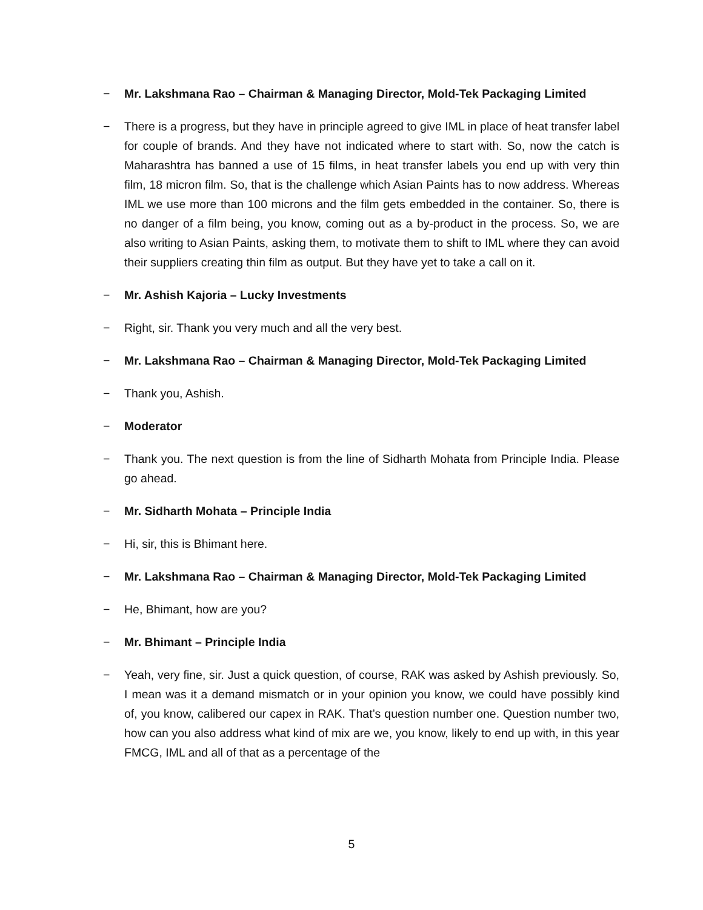− Mr. Lakshmana Rao – Chairman & Managing Director, Mold-Tek Packaging Limited
− There is a progress, but they have in principle agreed to give IML in place of heat transfer label for couple of brands. And they have not indicated where to start with. So, now the catch is Maharashtra has banned a use of 15 films, in heat transfer labels you end up with very thin film, 18 micron film. So, that is the challenge which Asian Paints has to now address. Whereas IML we use more than 100 microns and the film gets embedded in the container. So, there is no danger of a film being, you know, coming out as a by-product in the process. So, we are also writing to Asian Paints, asking them, to motivate them to shift to IML where they can avoid their suppliers creating thin film as output. But they have yet to take a call on it.
− Mr. Ashish Kajoria – Lucky Investments
− Right, sir. Thank you very much and all the very best.
− Mr. Lakshmana Rao – Chairman & Managing Director, Mold-Tek Packaging Limited
− Thank you, Ashish.
− Moderator
− Thank you. The next question is from the line of Sidharth Mohata from Principle India. Please go ahead.
− Mr. Sidharth Mohata – Principle India
− Hi, sir, this is Bhimant here.
− Mr. Lakshmana Rao – Chairman & Managing Director, Mold-Tek Packaging Limited
− He, Bhimant, how are you?
− Mr. Bhimant – Principle India
− Yeah, very fine, sir. Just a quick question, of course, RAK was asked by Ashish previously. So, I mean was it a demand mismatch or in your opinion you know, we could have possibly kind of, you know, calibered our capex in RAK. That’s question number one. Question number two, how can you also address what kind of mix are we, you know, likely to end up with, in this year FMCG, IML and all of that as a percentage of the
5